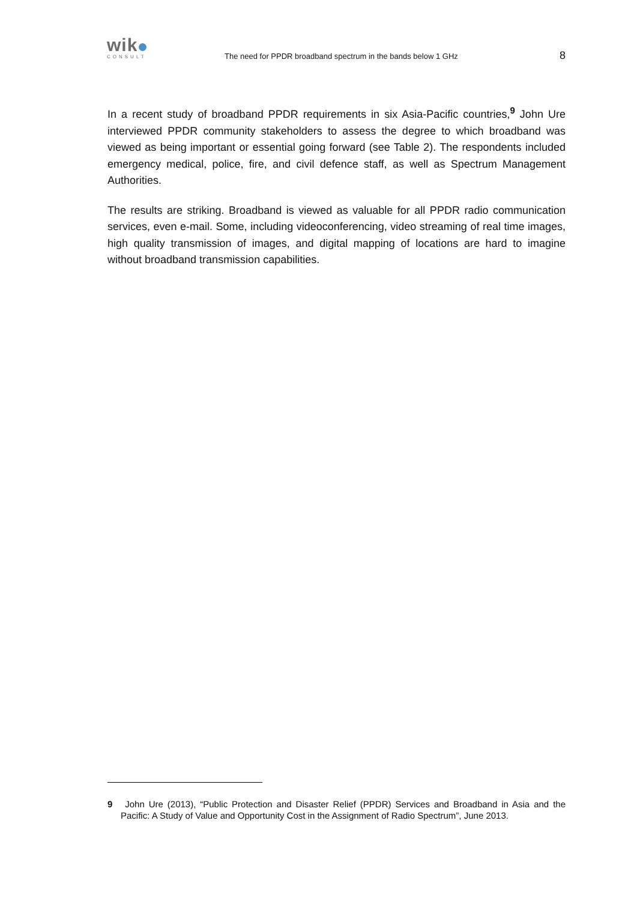wik
CONSULT
The need for PPDR broadband spectrum in the bands below 1 GHz
8
In a recent study of broadband PPDR requirements in six Asia-Pacific countries,<sup>9</sup> John Ure interviewed PPDR community stakeholders to assess the degree to which broadband was viewed as being important or essential going forward (see Table 2). The respondents included emergency medical, police, fire, and civil defence staff, as well as Spectrum Management Authorities.
The results are striking. Broadband is viewed as valuable for all PPDR radio communication services, even e-mail. Some, including videoconferencing, video streaming of real time images, high quality transmission of images, and digital mapping of locations are hard to imagine without broadband transmission capabilities.
9 John Ure (2013), “Public Protection and Disaster Relief (PPDR) Services and Broadband in Asia and the Pacific: A Study of Value and Opportunity Cost in the Assignment of Radio Spectrum”, June 2013.